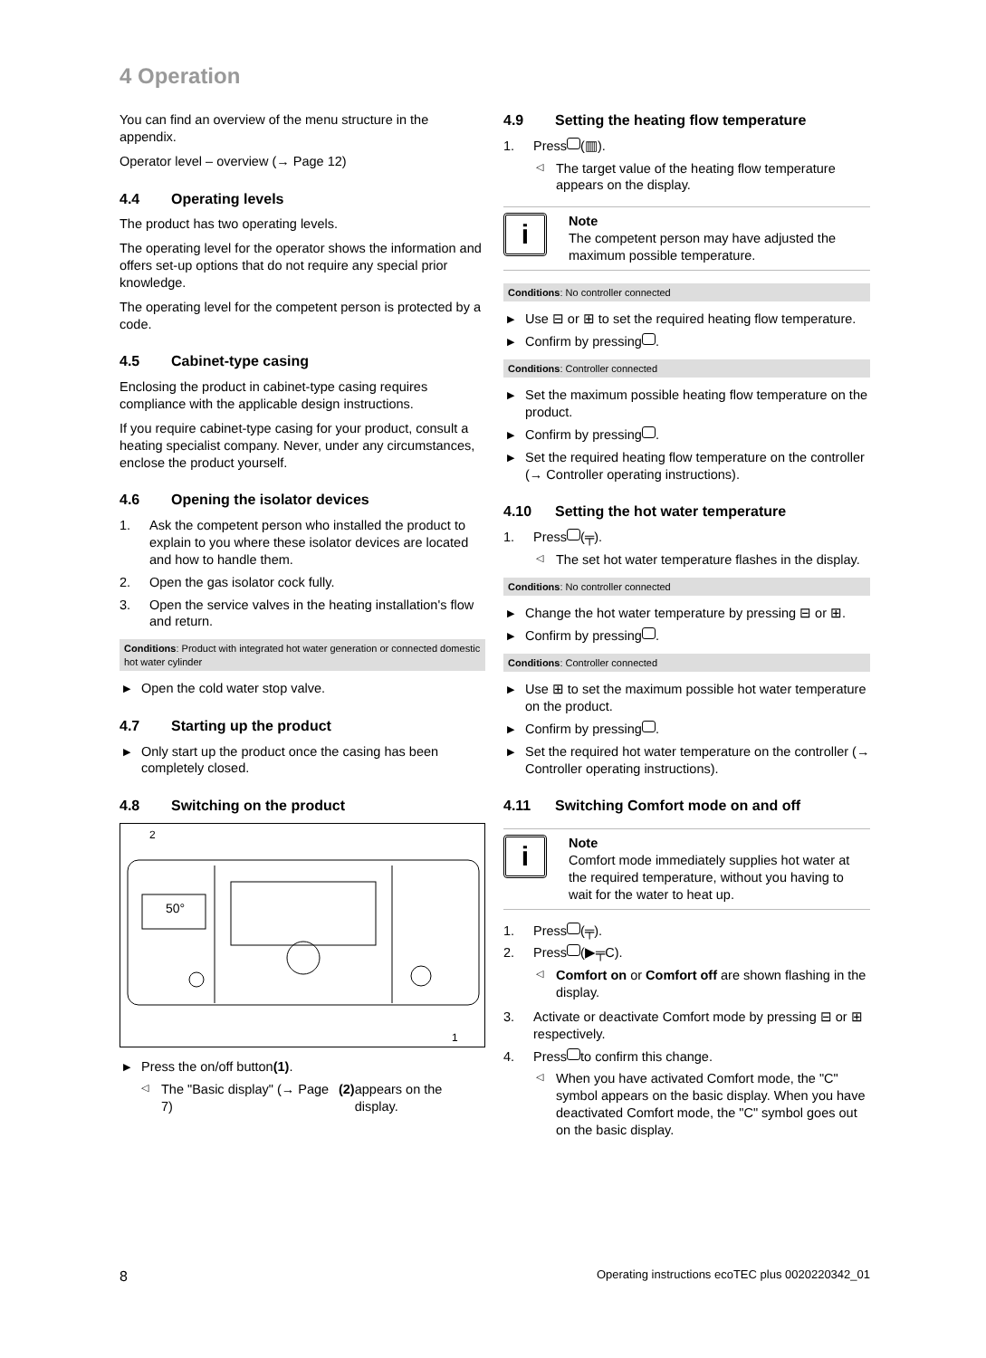4 Operation
You can find an overview of the menu structure in the appendix.
Operator level – overview (→ Page 12)
4.4 Operating levels
The product has two operating levels.
The operating level for the operator shows the information and offers set-up options that do not require any special prior knowledge.
The operating level for the competent person is protected by a code.
4.5 Cabinet-type casing
Enclosing the product in cabinet-type casing requires compliance with the applicable design instructions.
If you require cabinet-type casing for your product, consult a heating specialist company. Never, under any circumstances, enclose the product yourself.
4.6 Opening the isolator devices
1. Ask the competent person who installed the product to explain to you where these isolator devices are located and how to handle them.
2. Open the gas isolator cock fully.
3. Open the service valves in the heating installation's flow and return.
Conditions: Product with integrated hot water generation or connected domestic hot water cylinder
▶ Open the cold water stop valve.
4.7 Starting up the product
▶ Only start up the product once the casing has been completely closed.
4.8 Switching on the product
2
1
50°
▶ Press the on/off button (1).
◁ The "Basic display" (→ Page 7) (2) appears on the display.
4.9 Setting the heating flow temperature
1. Press (▥).
◁ The target value of the heating flow temperature appears on the display.
i
Note
The competent person may have adjusted the maximum possible temperature.
Conditions: No controller connected
▶ Use ⊟ or ⊞ to set the required heating flow temperature.
▶ Confirm by pressing .
Conditions: Controller connected
▶ Set the maximum possible heating flow temperature on the product.
▶ Confirm by pressing .
▶ Set the required heating flow temperature on the controller (→ Controller operating instructions).
4.10 Setting the hot water temperature
1. Press (╤).
◁ The set hot water temperature flashes in the display.
Conditions: No controller connected
▶ Change the hot water temperature by pressing ⊟ or ⊞.
▶ Confirm by pressing .
Conditions: Controller connected
▶ Use ⊞ to set the maximum possible hot water temperature on the product.
▶ Confirm by pressing .
▶ Set the required hot water temperature on the controller (→ Controller operating instructions).
4.11 Switching Comfort mode on and off
i
Note
Comfort mode immediately supplies hot water at the required temperature, without you having to wait for the water to heat up.
1. Press (╤).
2. Press (▶╤C).
◁
Comfort on or Comfort off are shown flashing in the display.
3. Activate or deactivate Comfort mode by pressing ⊟ or ⊞ respectively.
4. Press to confirm this change.
◁ When you have activated Comfort mode, the "C" symbol appears on the basic display. When you have deactivated Comfort mode, the "C" symbol goes out on the basic display.
8 Operating instructions ecoTEC plus 0020220342_01